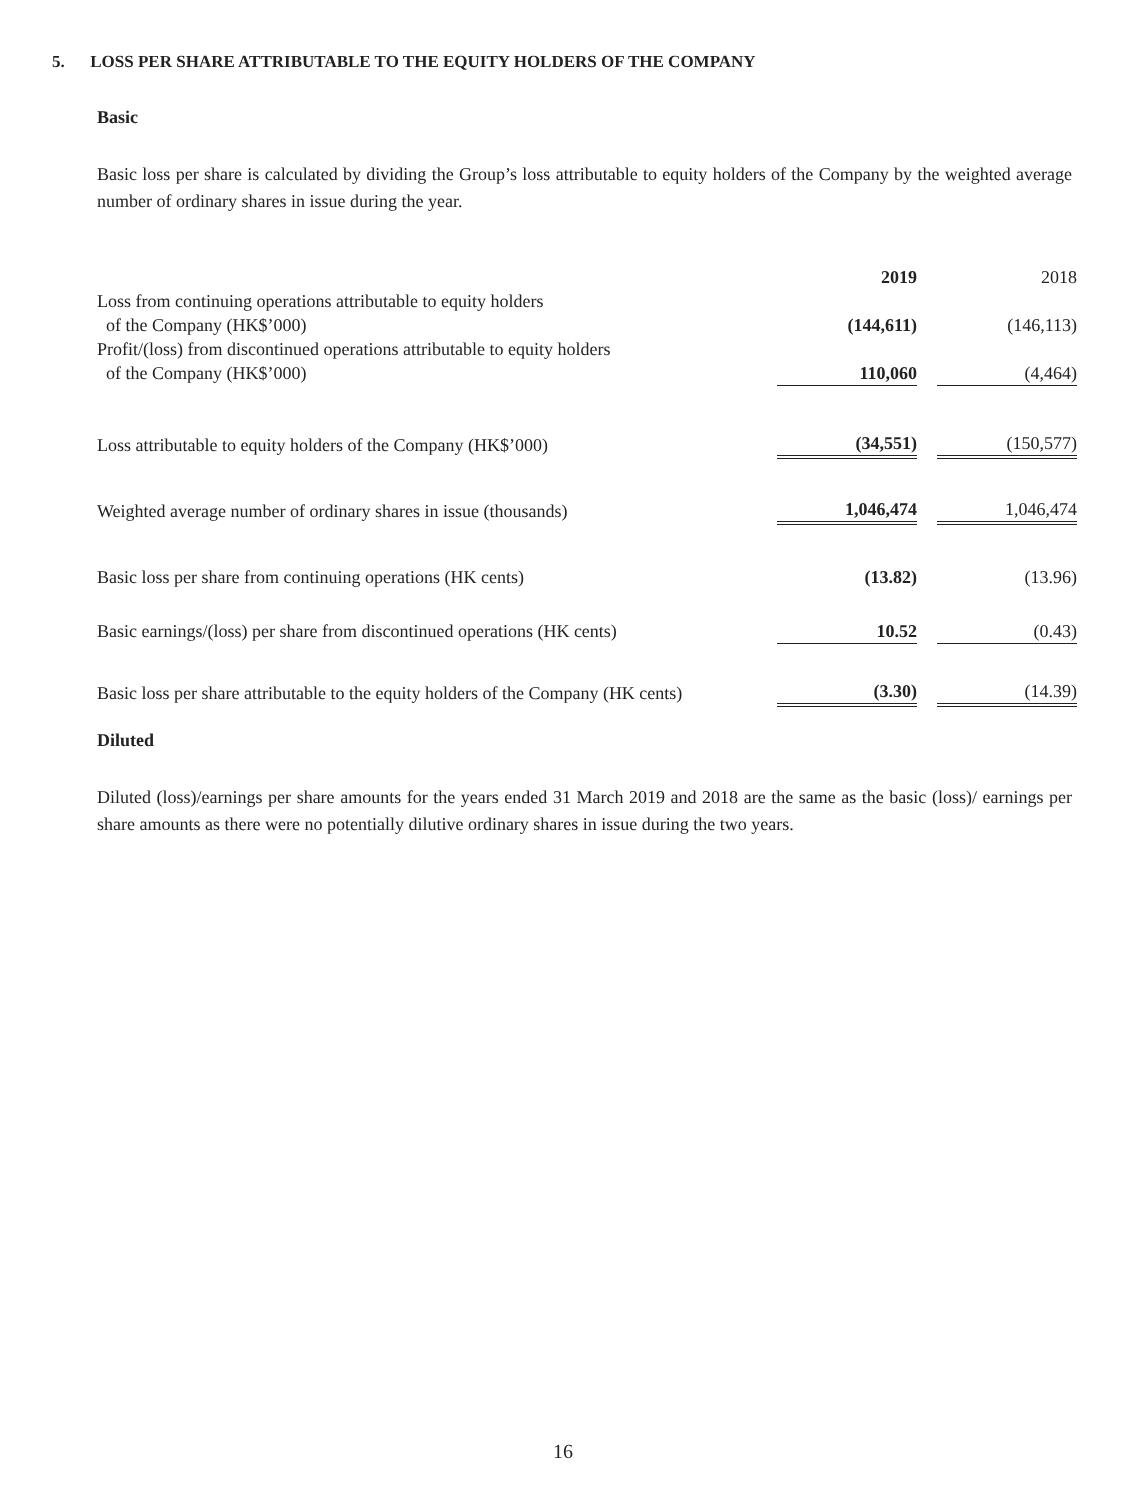5. LOSS PER SHARE ATTRIBUTABLE TO THE EQUITY HOLDERS OF THE COMPANY
Basic
Basic loss per share is calculated by dividing the Group’s loss attributable to equity holders of the Company by the weighted average number of ordinary shares in issue during the year.
| | 2019 | | 2018 |
| Loss from continuing operations attributable to equity holders of the Company (HK$’000) | (144,611) | | (146,113) |
| Profit/(loss) from discontinued operations attributable to equity holders of the Company (HK$’000) | 110,060 | | (4,464) |
| Loss attributable to equity holders of the Company (HK$’000) | (34,551) | | (150,577) |
| Weighted average number of ordinary shares in issue (thousands) | 1,046,474 | | 1,046,474 |
| Basic loss per share from continuing operations (HK cents) | (13.82) | | (13.96) |
| Basic earnings/(loss) per share from discontinued operations (HK cents) | 10.52 | | (0.43) |
| Basic loss per share attributable to the equity holders of the Company (HK cents) | (3.30) | | (14.39) |
Diluted
Diluted (loss)/earnings per share amounts for the years ended 31 March 2019 and 2018 are the same as the basic (loss)/ earnings per share amounts as there were no potentially dilutive ordinary shares in issue during the two years.
16